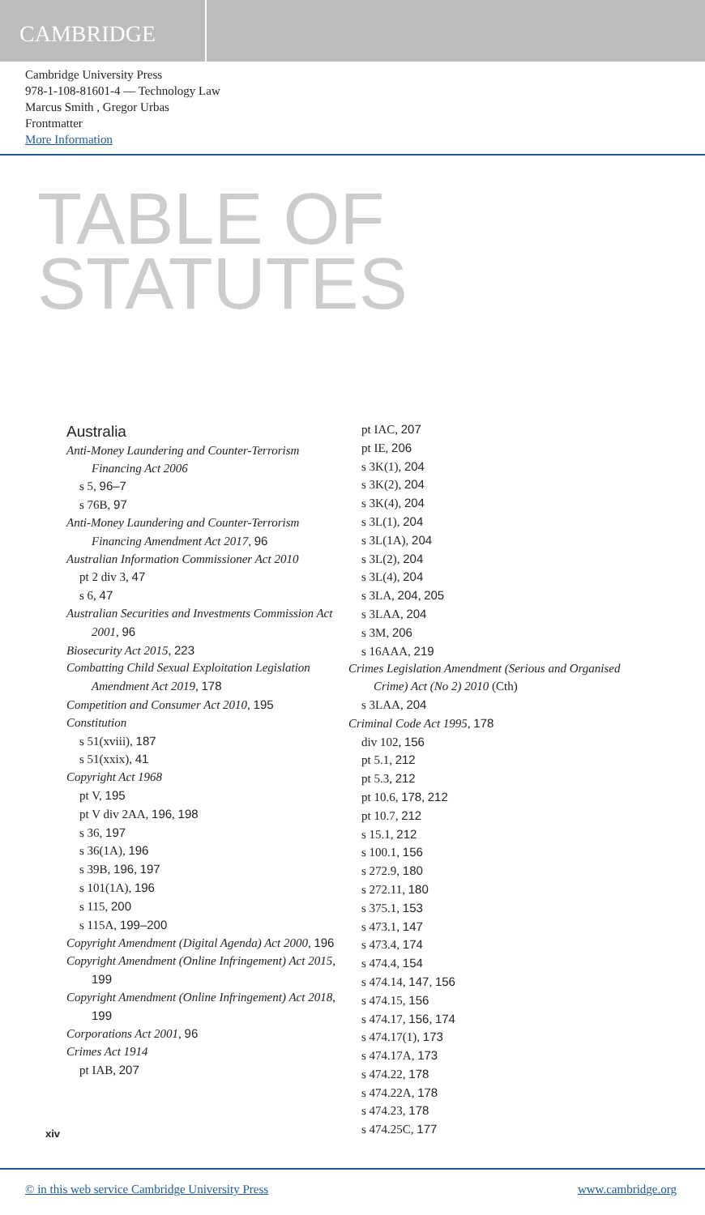CAMBRIDGE
Cambridge University Press
978-1-108-81601-4 — Technology Law
Marcus Smith , Gregor Urbas
Frontmatter
More Information
TABLE OF
STATUTES
Australia
Anti-Money Laundering and Counter-Terrorism Financing Act 2006
s 5, 96–7
s 76B, 97
Anti-Money Laundering and Counter-Terrorism Financing Amendment Act 2017, 96
Australian Information Commissioner Act 2010
pt 2 div 3, 47
s 6, 47
Australian Securities and Investments Commission Act 2001, 96
Biosecurity Act 2015, 223
Combatting Child Sexual Exploitation Legislation Amendment Act 2019, 178
Competition and Consumer Act 2010, 195
Constitution
s 51(xviii), 187
s 51(xxix), 41
Copyright Act 1968
pt V, 195
pt V div 2AA, 196, 198
s 36, 197
s 36(1A), 196
s 39B, 196, 197
s 101(1A), 196
s 115, 200
s 115A, 199–200
Copyright Amendment (Digital Agenda) Act 2000, 196
Copyright Amendment (Online Infringement) Act 2015, 199
Copyright Amendment (Online Infringement) Act 2018, 199
Corporations Act 2001, 96
Crimes Act 1914
pt IAB, 207
pt IAC, 207
pt IE, 206
s 3K(1), 204
s 3K(2), 204
s 3K(4), 204
s 3L(1), 204
s 3L(1A), 204
s 3L(2), 204
s 3L(4), 204
s 3LA, 204, 205
s 3LAA, 204
s 3M, 206
s 16AAA, 219
Crimes Legislation Amendment (Serious and Organised Crime) Act (No 2) 2010 (Cth)
s 3LAA, 204
Criminal Code Act 1995, 178
div 102, 156
pt 5.1, 212
pt 5.3, 212
pt 10.6, 178, 212
pt 10.7, 212
s 15.1, 212
s 100.1, 156
s 272.9, 180
s 272.11, 180
s 375.1, 153
s 473.1, 147
s 473.4, 174
s 474.4, 154
s 474.14, 147, 156
s 474.15, 156
s 474.17, 156, 174
s 474.17(1), 173
s 474.17A, 173
s 474.22, 178
s 474.22A, 178
s 474.23, 178
s 474.25C, 177
xiv
© in this web service Cambridge University Press www.cambridge.org